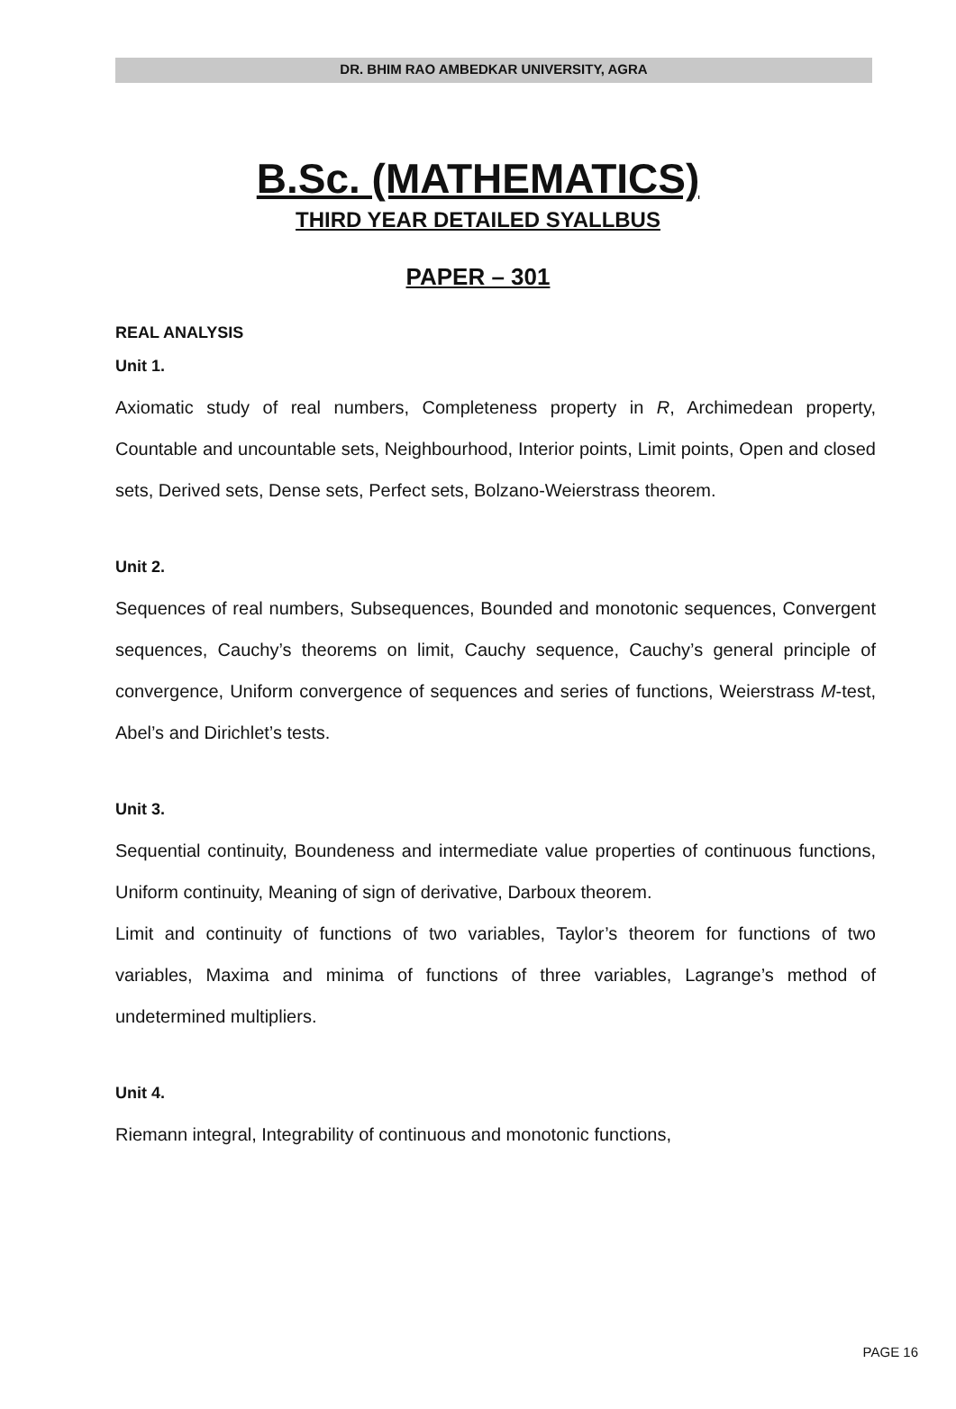DR. BHIM RAO AMBEDKAR UNIVERSITY, AGRA
B.Sc. (MATHEMATICS)
THIRD YEAR DETAILED SYALLBUS
PAPER – 301
REAL ANALYSIS
Unit 1.
Axiomatic study of real numbers, Completeness property in R, Archimedean property, Countable and uncountable sets, Neighbourhood, Interior points, Limit points, Open and closed sets, Derived sets, Dense sets, Perfect sets, Bolzano-Weierstrass theorem.
Unit 2.
Sequences of real numbers, Subsequences, Bounded and monotonic sequences, Convergent sequences, Cauchy’s theorems on limit, Cauchy sequence, Cauchy’s general principle of convergence, Uniform convergence of sequences and series of functions, Weierstrass M-test, Abel’s and Dirichlet’s tests.
Unit 3.
Sequential continuity, Boundeness and intermediate value properties of continuous functions, Uniform continuity, Meaning of sign of derivative, Darboux theorem.
Limit and continuity of functions of two variables, Taylor’s theorem for functions of two variables, Maxima and minima of functions of three variables, Lagrange’s method of undetermined multipliers.
Unit 4.
Riemann integral, Integrability of continuous and monotonic functions,
PAGE 16